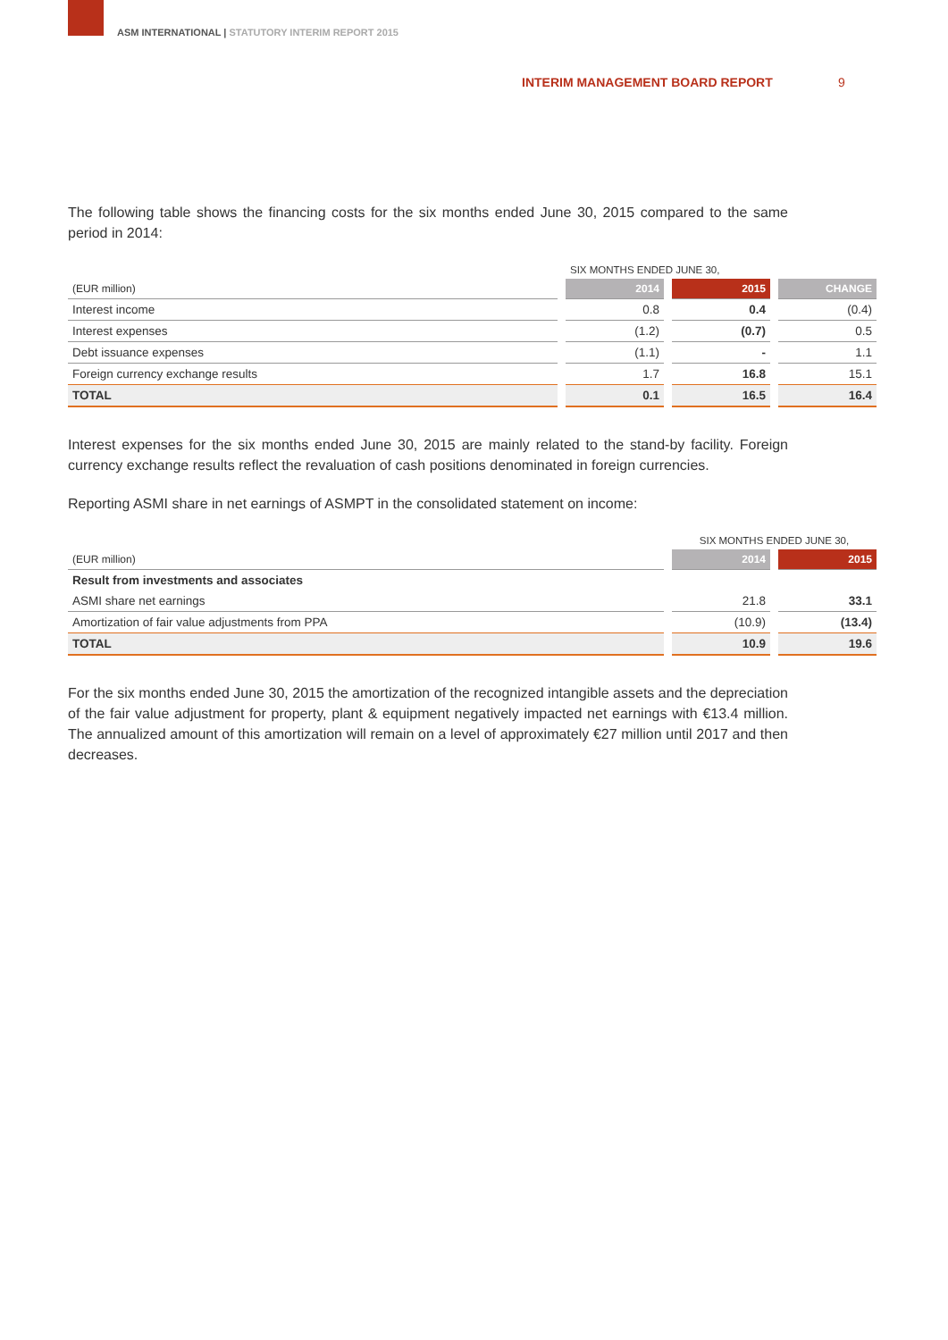ASM INTERNATIONAL | STATUTORY INTERIM REPORT 2015
INTERIM MANAGEMENT BOARD REPORT
9
The following table shows the financing costs for the six months ended June 30, 2015 compared to the same period in 2014:
| | SIX MONTHS ENDED JUNE 30, | | |
| (EUR million) | 2014 | 2015 | CHANGE |
| Interest income | 0.8 | 0.4 | (0.4) |
| Interest expenses | (1.2) | (0.7) | 0.5 |
| Debt issuance expenses | (1.1) | - | 1.1 |
| Foreign currency exchange results | 1.7 | 16.8 | 15.1 |
| TOTAL | 0.1 | 16.5 | 16.4 |
Interest expenses for the six months ended June 30, 2015 are mainly related to the stand-by facility. Foreign currency exchange results reflect the revaluation of cash positions denominated in foreign currencies.
Reporting ASMI share in net earnings of ASMPT in the consolidated statement on income:
| | SIX MONTHS ENDED JUNE 30, | |
| (EUR million) | 2014 | 2015 |
| Result from investments and associates | | |
| ASMI share net earnings | 21.8 | 33.1 |
| Amortization of fair value adjustments from PPA | (10.9) | (13.4) |
| TOTAL | 10.9 | 19.6 |
For the six months ended June 30, 2015 the amortization of the recognized intangible assets and the depreciation of the fair value adjustment for property, plant & equipment negatively impacted net earnings with €13.4 million. The annualized amount of this amortization will remain on a level of approximately €27 million until 2017 and then decreases.